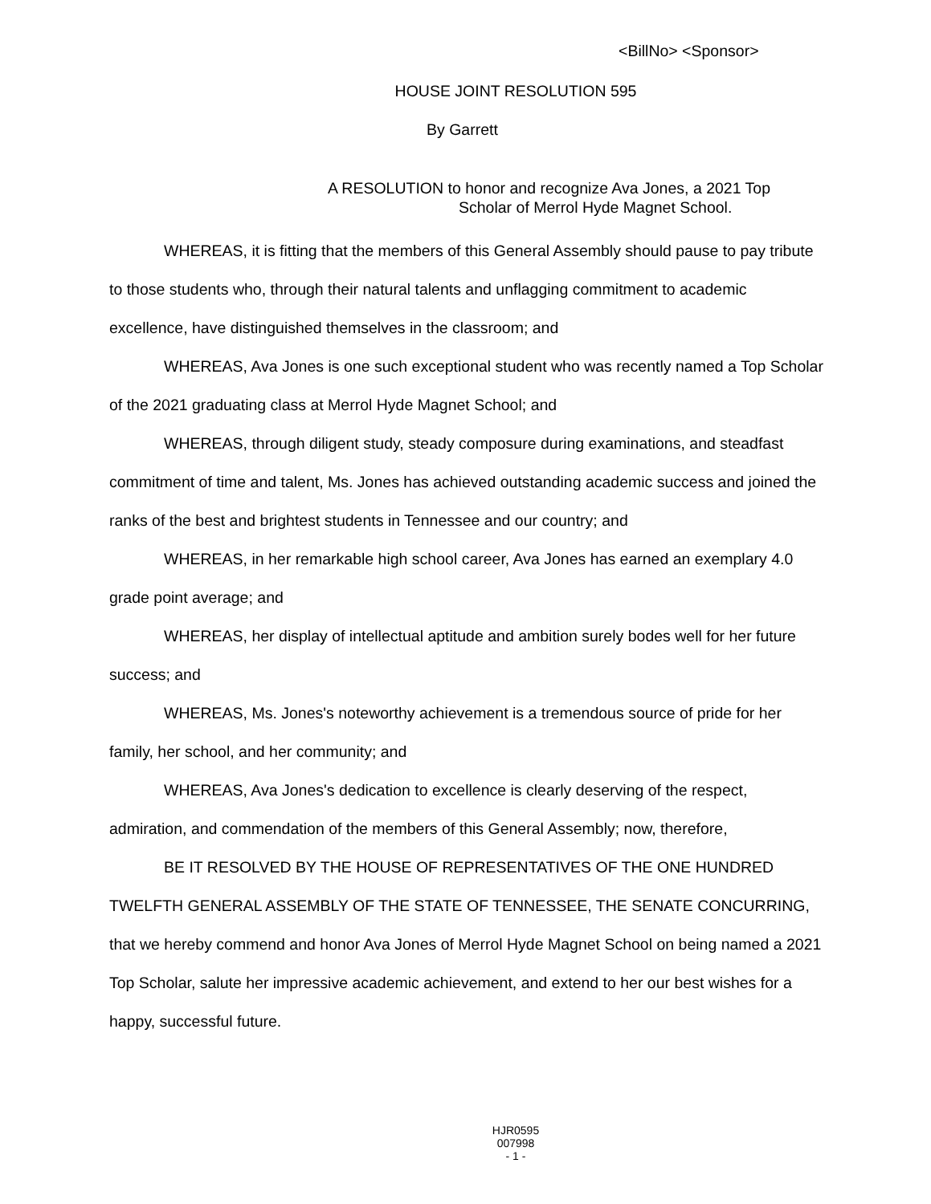<BillNo> <Sponsor>
HOUSE JOINT RESOLUTION 595
By Garrett
A RESOLUTION to honor and recognize Ava Jones, a 2021 Top
Scholar of Merrol Hyde Magnet School.
WHEREAS, it is fitting that the members of this General Assembly should pause to pay tribute to those students who, through their natural talents and unflagging commitment to academic excellence, have distinguished themselves in the classroom; and
WHEREAS, Ava Jones is one such exceptional student who was recently named a Top Scholar of the 2021 graduating class at Merrol Hyde Magnet School; and
WHEREAS, through diligent study, steady composure during examinations, and steadfast commitment of time and talent, Ms. Jones has achieved outstanding academic success and joined the ranks of the best and brightest students in Tennessee and our country; and
WHEREAS, in her remarkable high school career, Ava Jones has earned an exemplary 4.0 grade point average; and
WHEREAS, her display of intellectual aptitude and ambition surely bodes well for her future success; and
WHEREAS, Ms. Jones's noteworthy achievement is a tremendous source of pride for her family, her school, and her community; and
WHEREAS, Ava Jones's dedication to excellence is clearly deserving of the respect, admiration, and commendation of the members of this General Assembly; now, therefore,
BE IT RESOLVED BY THE HOUSE OF REPRESENTATIVES OF THE ONE HUNDRED TWELFTH GENERAL ASSEMBLY OF THE STATE OF TENNESSEE, THE SENATE CONCURRING, that we hereby commend and honor Ava Jones of Merrol Hyde Magnet School on being named a 2021 Top Scholar, salute her impressive academic achievement, and extend to her our best wishes for a happy, successful future.
HJR0595
007998
- 1 -